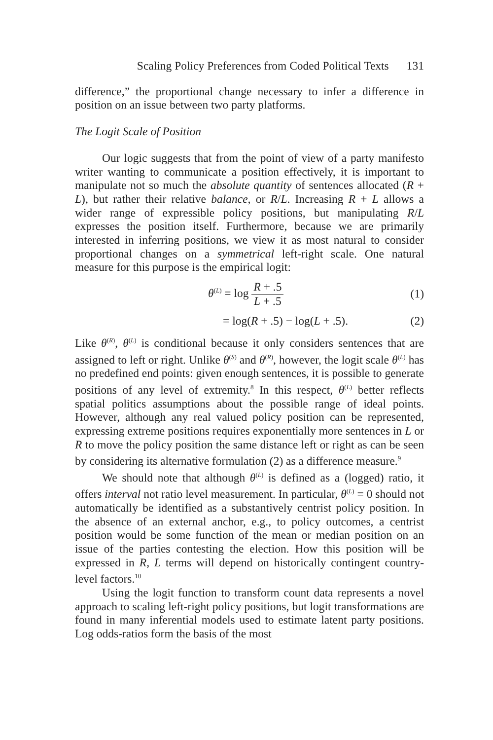Scaling Policy Preferences from Coded Political Texts 131
difference,” the proportional change necessary to infer a difference in position on an issue between two party platforms.
The Logit Scale of Position
Our logic suggests that from the point of view of a party manifesto writer wanting to communicate a position effectively, it is important to manipulate not so much the absolute quantity of sentences allocated (R + L), but rather their relative balance, or R/L. Increasing R + L allows a wider range of expressible policy positions, but manipulating R/L expresses the position itself. Furthermore, because we are primarily interested in inferring positions, we view it as most natural to consider proportional changes on a symmetrical left-right scale. One natural measure for this purpose is the empirical logit:
θ<sup>(L)</sup> = log R + .5 L + .5 (1)
= log(R + .5) − log(L + .5). (2)
Like θ<sup>(R)</sup>, θ<sup>(L)</sup> is conditional because it only considers sentences that are assigned to left or right. Unlike θ<sup>(S)</sup> and θ<sup>(R)</sup>, however, the logit scale θ<sup>(L)</sup> has no predefined end points: given enough sentences, it is possible to generate positions of any level of extremity.<sup>8</sup> In this respect, θ<sup>(L)</sup> better reflects spatial politics assumptions about the possible range of ideal points. However, although any real valued policy position can be represented, expressing extreme positions requires exponentially more sentences in L or R to move the policy position the same distance left or right as can be seen by considering its alternative formulation (2) as a difference measure.<sup>9</sup>
We should note that although θ<sup>(L)</sup> is defined as a (logged) ratio, it offers interval not ratio level measurement. In particular, θ<sup>(L)</sup> = 0 should not automatically be identified as a substantively centrist policy position. In the absence of an external anchor, e.g., to policy outcomes, a centrist position would be some function of the mean or median position on an issue of the parties contesting the election. How this position will be expressed in R, L terms will depend on historically contingent country-level factors.<sup>10</sup>
Using the logit function to transform count data represents a novel approach to scaling left-right policy positions, but logit transformations are found in many inferential models used to estimate latent party positions. Log odds-ratios form the basis of the most